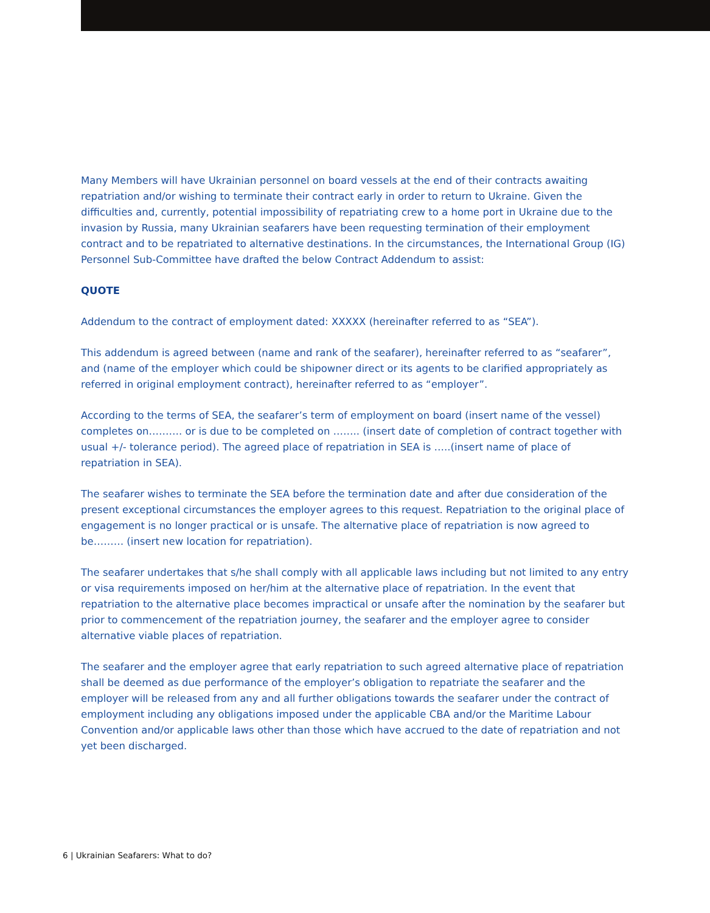Many Members will have Ukrainian personnel on board vessels at the end of their contracts awaiting repatriation and/or wishing to terminate their contract early in order to return to Ukraine. Given the difficulties and, currently, potential impossibility of repatriating crew to a home port in Ukraine due to the invasion by Russia, many Ukrainian seafarers have been requesting termination of their employment contract and to be repatriated to alternative destinations. In the circumstances, the International Group (IG) Personnel Sub-Committee have drafted the below Contract Addendum to assist:
QUOTE
Addendum to the contract of employment dated: XXXXX (hereinafter referred to as “SEA”).
This addendum is agreed between (name and rank of the seafarer), hereinafter referred to as “seafarer”, and (name of the employer which could be shipowner direct or its agents to be clarified appropriately as referred in original employment contract), hereinafter referred to as “employer”.
According to the terms of SEA, the seafarer’s term of employment on board (insert name of the vessel) completes on………. or is due to be completed on …….. (insert date of completion of contract together with usual +/- tolerance period). The agreed place of repatriation in SEA is …..(insert name of place of repatriation in SEA).
The seafarer wishes to terminate the SEA before the termination date and after due consideration of the present exceptional circumstances the employer agrees to this request. Repatriation to the original place of engagement is no longer practical or is unsafe. The alternative place of repatriation is now agreed to be……… (insert new location for repatriation).
The seafarer undertakes that s/he shall comply with all applicable laws including but not limited to any entry or visa requirements imposed on her/him at the alternative place of repatriation. In the event that repatriation to the alternative place becomes impractical or unsafe after the nomination by the seafarer but prior to commencement of the repatriation journey, the seafarer and the employer agree to consider alternative viable places of repatriation.
The seafarer and the employer agree that early repatriation to such agreed alternative place of repatriation shall be deemed as due performance of the employer’s obligation to repatriate the seafarer and the employer will be released from any and all further obligations towards the seafarer under the contract of employment including any obligations imposed under the applicable CBA and/or the Maritime Labour Convention and/or applicable laws other than those which have accrued to the date of repatriation and not yet been discharged.
6 | Ukrainian Seafarers: What to do?